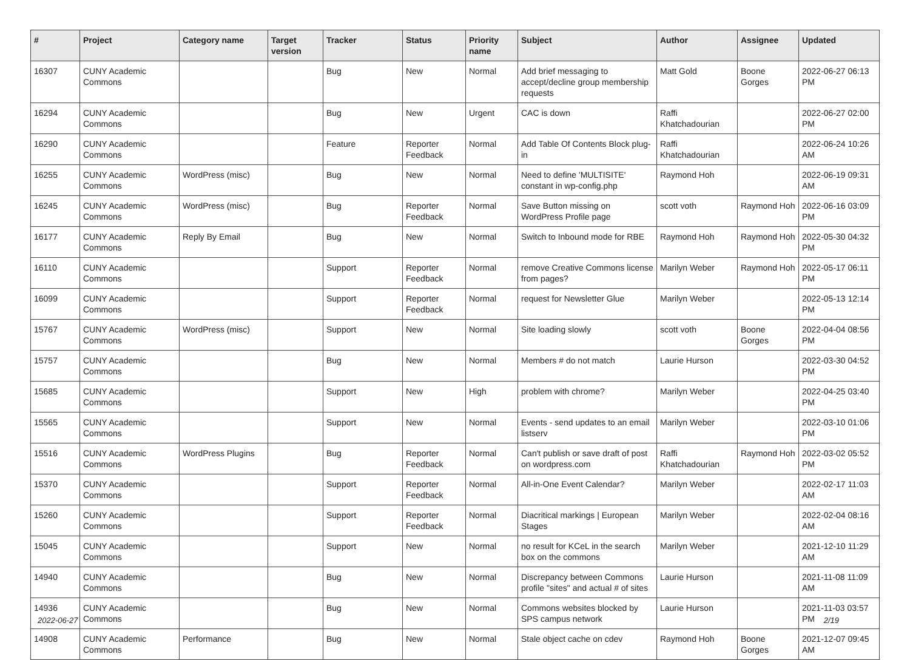| # | Project | Category name | Target version | Tracker | Status | Priority name | Subject | Author | Assignee | Updated |
| --- | --- | --- | --- | --- | --- | --- | --- | --- | --- | --- |
| 16307 | CUNY Academic Commons | | | Bug | New | Normal | Add brief messaging to accept/decline group membership requests | Matt Gold | Boone Gorges | 2022-06-27 06:13 PM |
| 16294 | CUNY Academic Commons | | | Bug | New | Urgent | CAC is down | Raffi Khatchadourian | | 2022-06-27 02:00 PM |
| 16290 | CUNY Academic Commons | | | Feature | Reporter Feedback | Normal | Add Table Of Contents Block plug-in | Raffi Khatchadourian | | 2022-06-24 10:26 AM |
| 16255 | CUNY Academic Commons | WordPress (misc) | | Bug | New | Normal | Need to define 'MULTISITE' constant in wp-config.php | Raymond Hoh | | 2022-06-19 09:31 AM |
| 16245 | CUNY Academic Commons | WordPress (misc) | | Bug | Reporter Feedback | Normal | Save Button missing on WordPress Profile page | scott voth | Raymond Hoh | 2022-06-16 03:09 PM |
| 16177 | CUNY Academic Commons | Reply By Email | | Bug | New | Normal | Switch to Inbound mode for RBE | Raymond Hoh | Raymond Hoh | 2022-05-30 04:32 PM |
| 16110 | CUNY Academic Commons | | | Support | Reporter Feedback | Normal | remove Creative Commons license from pages? | Marilyn Weber | Raymond Hoh | 2022-05-17 06:11 PM |
| 16099 | CUNY Academic Commons | | | Support | Reporter Feedback | Normal | request for Newsletter Glue | Marilyn Weber | | 2022-05-13 12:14 PM |
| 15767 | CUNY Academic Commons | WordPress (misc) | | Support | New | Normal | Site loading slowly | scott voth | Boone Gorges | 2022-04-04 08:56 PM |
| 15757 | CUNY Academic Commons | | | Bug | New | Normal | Members # do not match | Laurie Hurson | | 2022-03-30 04:52 PM |
| 15685 | CUNY Academic Commons | | | Support | New | High | problem with chrome? | Marilyn Weber | | 2022-04-25 03:40 PM |
| 15565 | CUNY Academic Commons | | | Support | New | Normal | Events - send updates to an email listserv | Marilyn Weber | | 2022-03-10 01:06 PM |
| 15516 | CUNY Academic Commons | WordPress Plugins | | Bug | Reporter Feedback | Normal | Can't publish or save draft of post on wordpress.com | Raffi Khatchadourian | Raymond Hoh | 2022-03-02 05:52 PM |
| 15370 | CUNY Academic Commons | | | Support | Reporter Feedback | Normal | All-in-One Event Calendar? | Marilyn Weber | | 2022-02-17 11:03 AM |
| 15260 | CUNY Academic Commons | | | Support | Reporter Feedback | Normal | Diacritical markings / European Stages | Marilyn Weber | | 2022-02-04 08:16 AM |
| 15045 | CUNY Academic Commons | | | Support | New | Normal | no result for KCeL in the search box on the commons | Marilyn Weber | | 2021-12-10 11:29 AM |
| 14940 | CUNY Academic Commons | | | Bug | New | Normal | Discrepancy between Commons profile "sites" and actual # of sites | Laurie Hurson | | 2021-11-08 11:09 AM |
| 14936 | CUNY Academic Commons | | | Bug | New | Normal | Commons websites blocked by SPS campus network | Laurie Hurson | | 2021-11-03 03:57 PM |
| 14908 | CUNY Academic Commons | Performance | | Bug | New | Normal | Stale object cache on cdev | Raymond Hoh | Boone Gorges | 2021-12-07 09:45 AM |
2022-06-27 2/19